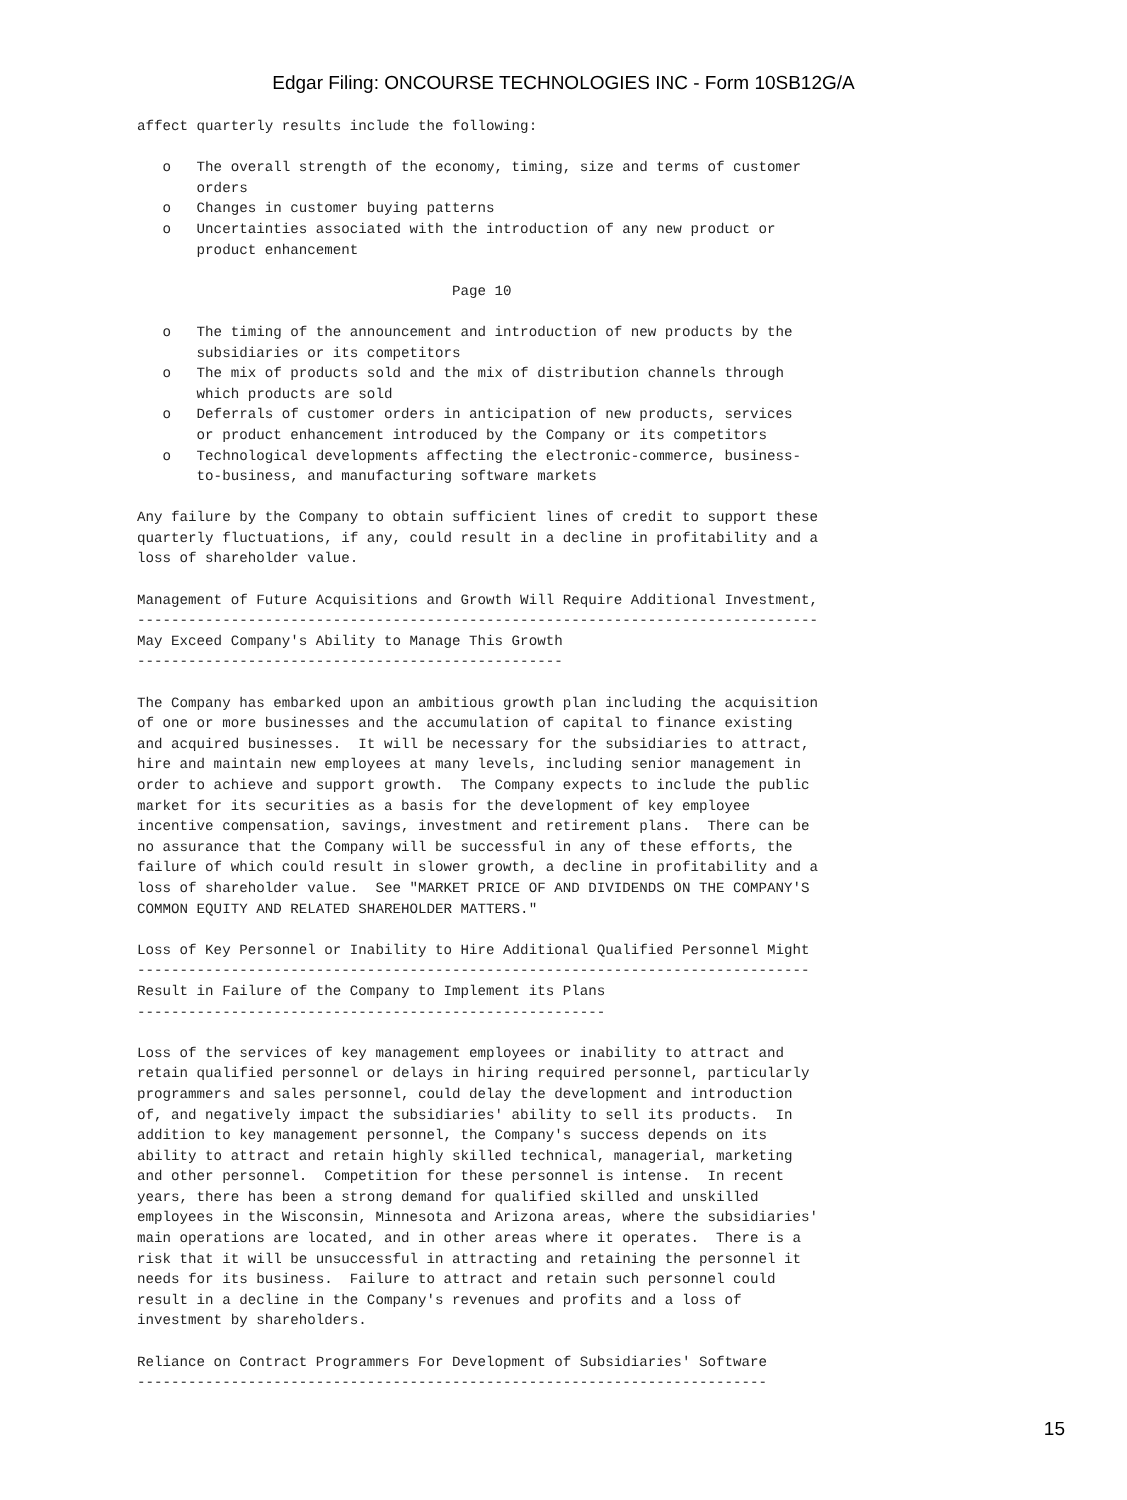Edgar Filing: ONCOURSE TECHNOLOGIES INC - Form 10SB12G/A
affect quarterly results include the following:

   o   The overall strength of the economy, timing, size and terms of customer
       orders
   o   Changes in customer buying patterns
   o   Uncertainties associated with the introduction of any new product or
       product enhancement

                                     Page 10

   o   The timing of the announcement and introduction of new products by the
       subsidiaries or its competitors
   o   The mix of products sold and the mix of distribution channels through
       which products are sold
   o   Deferrals of customer orders in anticipation of new products, services
       or product enhancement introduced by the Company or its competitors
   o   Technological developments affecting the electronic-commerce, business-
       to-business, and manufacturing software markets

Any failure by the Company to obtain sufficient lines of credit to support these
quarterly fluctuations, if any, could result in a decline in profitability and a
loss of shareholder value.

Management of Future Acquisitions and Growth Will Require Additional Investment,
--------------------------------------------------------------------------------
May Exceed Company's Ability to Manage This Growth
--------------------------------------------------

The Company has embarked upon an ambitious growth plan including the acquisition
of one or more businesses and the accumulation of capital to finance existing
and acquired businesses.  It will be necessary for the subsidiaries to attract,
hire and maintain new employees at many levels, including senior management in
order to achieve and support growth.  The Company expects to include the public
market for its securities as a basis for the development of key employee
incentive compensation, savings, investment and retirement plans.  There can be
no assurance that the Company will be successful in any of these efforts, the
failure of which could result in slower growth, a decline in profitability and a
loss of shareholder value.  See "MARKET PRICE OF AND DIVIDENDS ON THE COMPANY'S
COMMON EQUITY AND RELATED SHAREHOLDER MATTERS."

Loss of Key Personnel or Inability to Hire Additional Qualified Personnel Might
-------------------------------------------------------------------------------
Result in Failure of the Company to Implement its Plans
-------------------------------------------------------

Loss of the services of key management employees or inability to attract and
retain qualified personnel or delays in hiring required personnel, particularly
programmers and sales personnel, could delay the development and introduction
of, and negatively impact the subsidiaries' ability to sell its products.  In
addition to key management personnel, the Company's success depends on its
ability to attract and retain highly skilled technical, managerial, marketing
and other personnel.  Competition for these personnel is intense.  In recent
years, there has been a strong demand for qualified skilled and unskilled
employees in the Wisconsin, Minnesota and Arizona areas, where the subsidiaries'
main operations are located, and in other areas where it operates.  There is a
risk that it will be unsuccessful in attracting and retaining the personnel it
needs for its business.  Failure to attract and retain such personnel could
result in a decline in the Company's revenues and profits and a loss of
investment by shareholders.

Reliance on Contract Programmers For Development of Subsidiaries' Software
--------------------------------------------------------------------------
15